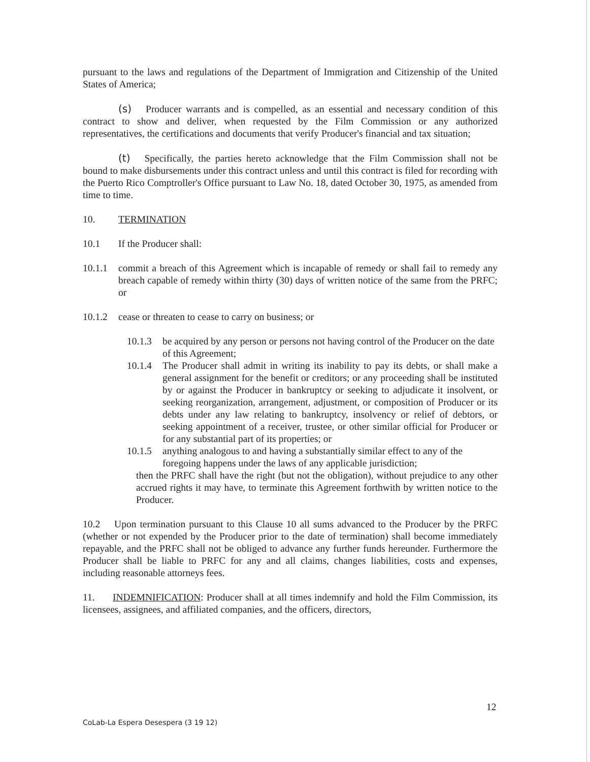pursuant to the laws and regulations of the Department of Immigration and Citizenship of the United States of America;
(s) Producer warrants and is compelled, as an essential and necessary condition of this contract to show and deliver, when requested by the Film Commission or any authorized representatives, the certifications and documents that verify Producer's financial and tax situation;
(t) Specifically, the parties hereto acknowledge that the Film Commission shall not be bound to make disbursements under this contract unless and until this contract is filed for recording with the Puerto Rico Comptroller's Office pursuant to Law No. 18, dated October 30, 1975, as amended from time to time.
10. TERMINATION
10.1 If the Producer shall:
10.1.1 commit a breach of this Agreement which is incapable of remedy or shall fail to remedy any breach capable of remedy within thirty (30) days of written notice of the same from the PRFC; or
10.1.2 cease or threaten to cease to carry on business; or
10.1.3 be acquired by any person or persons not having control of the Producer on the date of this Agreement;
10.1.4 The Producer shall admit in writing its inability to pay its debts, or shall make a general assignment for the benefit or creditors; or any proceeding shall be instituted by or against the Producer in bankruptcy or seeking to adjudicate it insolvent, or seeking reorganization, arrangement, adjustment, or composition of Producer or its debts under any law relating to bankruptcy, insolvency or relief of debtors, or seeking appointment of a receiver, trustee, or other similar official for Producer or for any substantial part of its properties; or
10.1.5 anything analogous to and having a substantially similar effect to any of the foregoing happens under the laws of any applicable jurisdiction;
then the PRFC shall have the right (but not the obligation), without prejudice to any other accrued rights it may have, to terminate this Agreement forthwith by written notice to the Producer.
10.2 Upon termination pursuant to this Clause 10 all sums advanced to the Producer by the PRFC (whether or not expended by the Producer prior to the date of termination) shall become immediately repayable, and the PRFC shall not be obliged to advance any further funds hereunder. Furthermore the Producer shall be liable to PRFC for any and all claims, changes liabilities, costs and expenses, including reasonable attorneys fees.
11. INDEMNIFICATION: Producer shall at all times indemnify and hold the Film Commission, its licensees, assignees, and affiliated companies, and the officers, directors,
12
CoLab-La Espera Desespera (3 19 12)